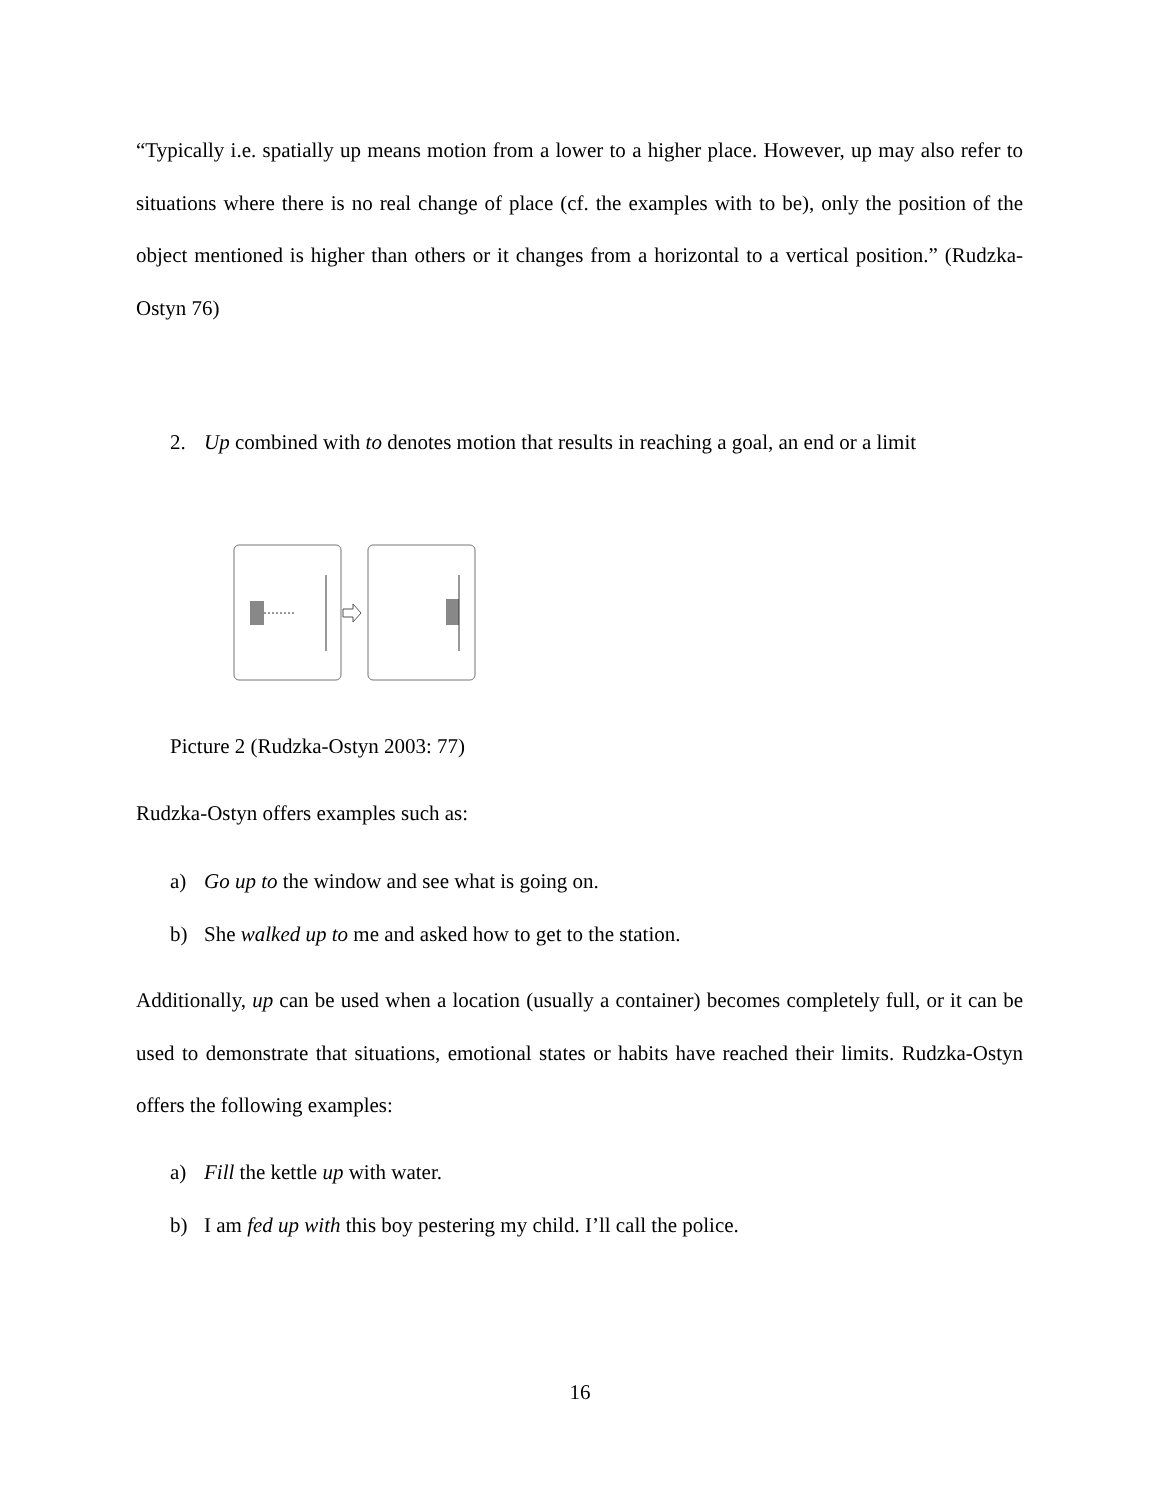“Typically i.e. spatially up means motion from a lower to a higher place. However, up may also refer to situations where there is no real change of place (cf. the examples with to be), only the position of the object mentioned is higher than others or it changes from a horizontal to a vertical position.” (Rudzka-Ostyn 76)
2. Up combined with to denotes motion that results in reaching a goal, an end or a limit
Picture 2 (Rudzka-Ostyn 2003: 77)
Rudzka-Ostyn offers examples such as:
a) Go up to the window and see what is going on.
b) She walked up to me and asked how to get to the station.
Additionally, up can be used when a location (usually a container) becomes completely full, or it can be used to demonstrate that situations, emotional states or habits have reached their limits. Rudzka-Ostyn offers the following examples:
a) Fill the kettle up with water.
b) I am fed up with this boy pestering my child. I’ll call the police.
16